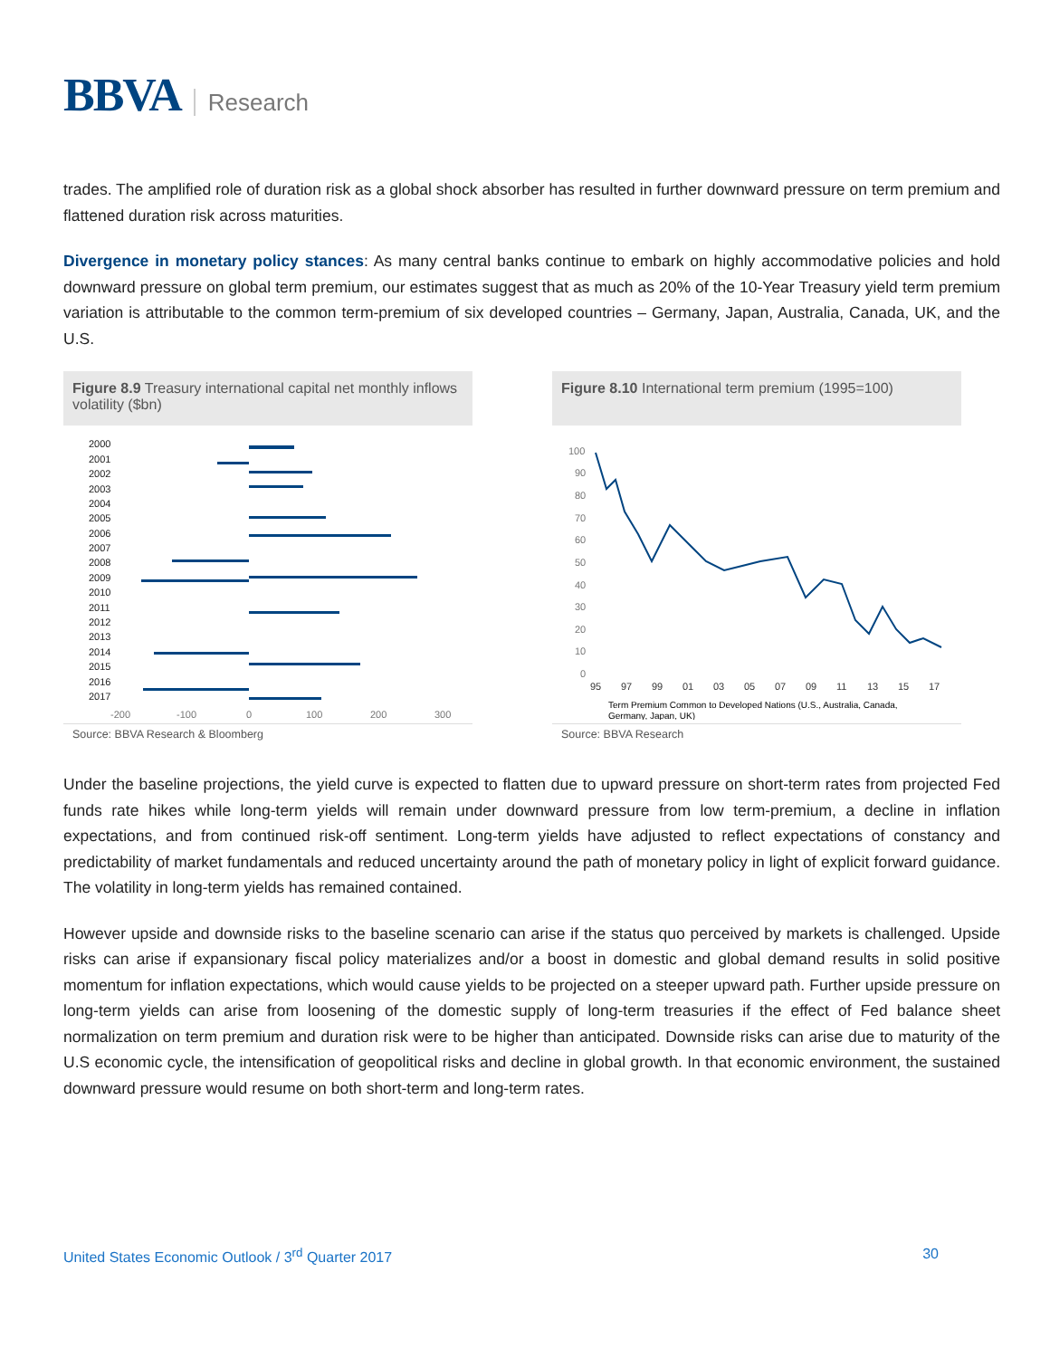BBVA Research
trades. The amplified role of duration risk as a global shock absorber has resulted in further downward pressure on term premium and flattened duration risk across maturities.
Divergence in monetary policy stances: As many central banks continue to embark on highly accommodative policies and hold downward pressure on global term premium, our estimates suggest that as much as 20% of the 10-Year Treasury yield term premium variation is attributable to the common term-premium of six developed countries – Germany, Japan, Australia, Canada, UK, and the U.S.
Figure 8.9 Treasury international capital net monthly inflows volatility ($bn)
2000
2001
2002
2003
2004
2005
2006
2007
2008
2009
2010
2011
2012
2013
2014
2015
2016
2017
-200
-100
0
100
200
300
Source: BBVA Research & Bloomberg
Figure 8.10 International term premium (1995=100)
100
90
80
70
60
50
40
30
20
10
0
95
97
99
01
03
05
07
09
11
13
15
17
Term Premium Common to Developed Nations (U.S., Australia, Canada,
Germany, Japan, UK)
Source: BBVA Research
Under the baseline projections, the yield curve is expected to flatten due to upward pressure on short-term rates from projected Fed funds rate hikes while long-term yields will remain under downward pressure from low term-premium, a decline in inflation expectations, and from continued risk-off sentiment. Long-term yields have adjusted to reflect expectations of constancy and predictability of market fundamentals and reduced uncertainty around the path of monetary policy in light of explicit forward guidance. The volatility in long-term yields has remained contained.
However upside and downside risks to the baseline scenario can arise if the status quo perceived by markets is challenged. Upside risks can arise if expansionary fiscal policy materializes and/or a boost in domestic and global demand results in solid positive momentum for inflation expectations, which would cause yields to be projected on a steeper upward path. Further upside pressure on long-term yields can arise from loosening of the domestic supply of long-term treasuries if the effect of Fed balance sheet normalization on term premium and duration risk were to be higher than anticipated. Downside risks can arise due to maturity of the U.S economic cycle, the intensification of geopolitical risks and decline in global growth. In that economic environment, the sustained downward pressure would resume on both short-term and long-term rates.
United States Economic Outlook / 3<sup>rd</sup> Quarter 2017 30